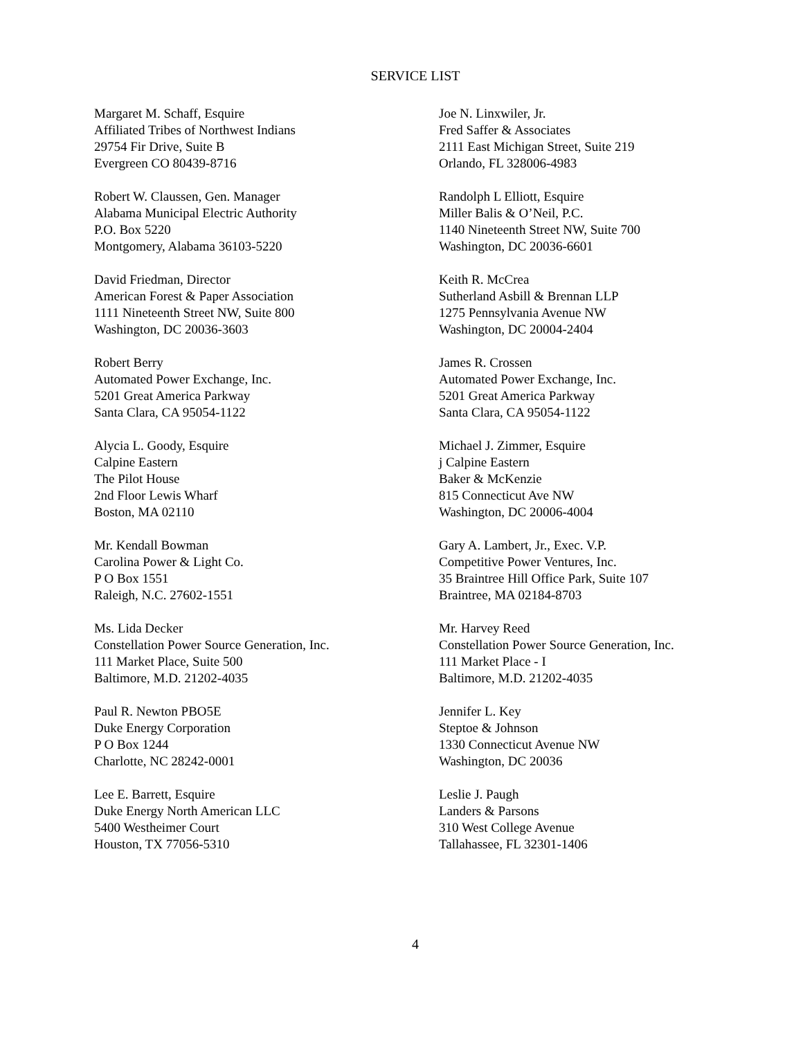SERVICE LIST
Margaret M. Schaff, Esquire
Affiliated Tribes of Northwest Indians
29754 Fir Drive, Suite B
Evergreen CO 80439-8716
Joe N. Linxwiler, Jr.
Fred Saffer & Associates
2111 East Michigan Street, Suite 219
Orlando, FL 328006-4983
Robert W. Claussen, Gen. Manager
Alabama Municipal Electric Authority
P.O. Box 5220
Montgomery, Alabama 36103-5220
Randolph L Elliott, Esquire
Miller Balis & O’Neil, P.C.
1140 Nineteenth Street NW, Suite 700
Washington, DC 20036-6601
David Friedman, Director
American Forest & Paper Association
1111 Nineteenth Street NW, Suite 800
Washington, DC 20036-3603
Keith R. McCrea
Sutherland Asbill & Brennan LLP
1275 Pennsylvania Avenue NW
Washington, DC 20004-2404
Robert Berry
Automated Power Exchange, Inc.
5201 Great America Parkway
Santa Clara, CA 95054-1122
James R. Crossen
Automated Power Exchange, Inc.
5201 Great America Parkway
Santa Clara, CA 95054-1122
Alycia L. Goody, Esquire
Calpine Eastern
The Pilot House
2nd Floor Lewis Wharf
Boston, MA 02110
Michael J. Zimmer, Esquire
j Calpine Eastern
Baker & McKenzie
815 Connecticut Ave NW
Washington, DC 20006-4004
Mr. Kendall Bowman
Carolina Power & Light Co.
P O Box 1551
Raleigh, N.C. 27602-1551
Gary A. Lambert, Jr., Exec. V.P.
Competitive Power Ventures, Inc.
35 Braintree Hill Office Park, Suite 107
Braintree, MA 02184-8703
Ms. Lida Decker
Constellation Power Source Generation, Inc.
111 Market Place, Suite 500
Baltimore, M.D. 21202-4035
Mr. Harvey Reed
Constellation Power Source Generation, Inc.
111 Market Place - I
Baltimore, M.D. 21202-4035
Paul R. Newton PBO5E
Duke Energy Corporation
P O Box 1244
Charlotte, NC 28242-0001
Jennifer L. Key
Steptoe & Johnson
1330 Connecticut Avenue NW
Washington, DC 20036
Lee E. Barrett, Esquire
Duke Energy North American LLC
5400 Westheimer Court
Houston, TX 77056-5310
Leslie J. Paugh
Landers & Parsons
310 West College Avenue
Tallahassee, FL 32301-1406
4